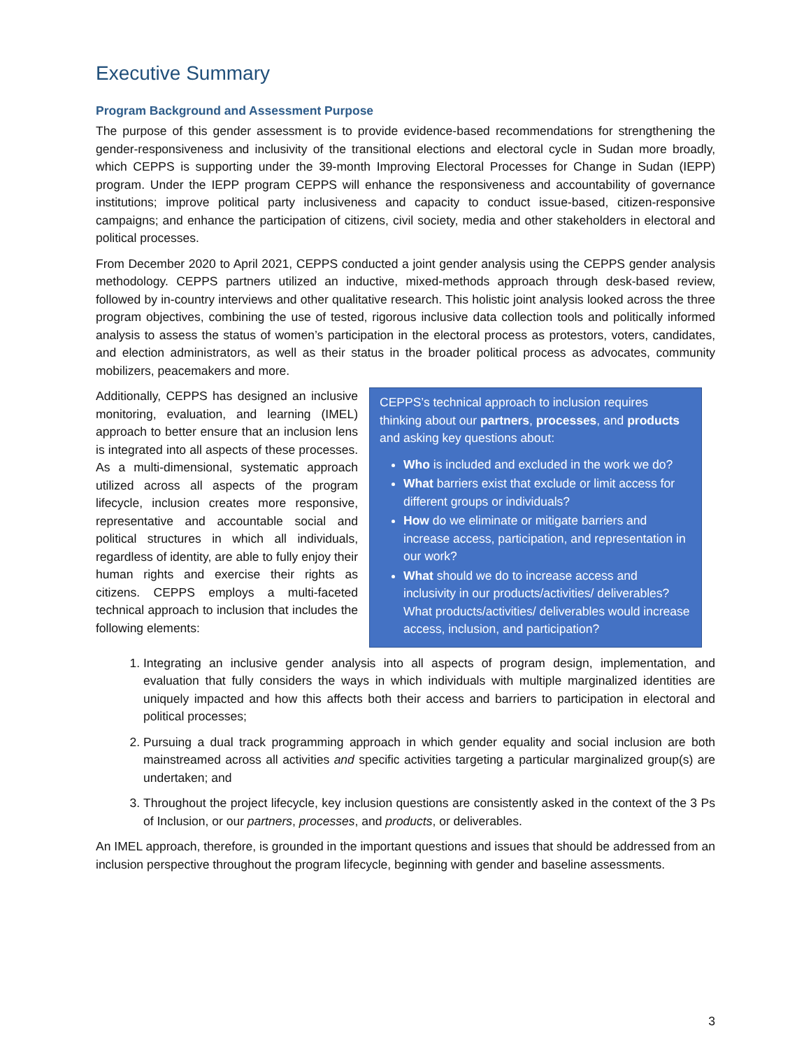Executive Summary
Program Background and Assessment Purpose
The purpose of this gender assessment is to provide evidence-based recommendations for strengthening the gender-responsiveness and inclusivity of the transitional elections and electoral cycle in Sudan more broadly, which CEPPS is supporting under the 39-month Improving Electoral Processes for Change in Sudan (IEPP) program. Under the IEPP program CEPPS will enhance the responsiveness and accountability of governance institutions; improve political party inclusiveness and capacity to conduct issue-based, citizen-responsive campaigns; and enhance the participation of citizens, civil society, media and other stakeholders in electoral and political processes.
From December 2020 to April 2021, CEPPS conducted a joint gender analysis using the CEPPS gender analysis methodology. CEPPS partners utilized an inductive, mixed-methods approach through desk-based review, followed by in-country interviews and other qualitative research. This holistic joint analysis looked across the three program objectives, combining the use of tested, rigorous inclusive data collection tools and politically informed analysis to assess the status of women’s participation in the electoral process as protestors, voters, candidates, and election administrators, as well as their status in the broader political process as advocates, community mobilizers, peacemakers and more.
Additionally, CEPPS has designed an inclusive monitoring, evaluation, and learning (IMEL) approach to better ensure that an inclusion lens is integrated into all aspects of these processes. As a multi-dimensional, systematic approach utilized across all aspects of the program lifecycle, inclusion creates more responsive, representative and accountable social and political structures in which all individuals, regardless of identity, are able to fully enjoy their human rights and exercise their rights as citizens. CEPPS employs a multi-faceted technical approach to inclusion that includes the following elements:
CEPPS’s technical approach to inclusion requires thinking about our partners, processes, and products and asking key questions about:
Who is included and excluded in the work we do?
What barriers exist that exclude or limit access for different groups or individuals?
How do we eliminate or mitigate barriers and increase access, participation, and representation in our work?
What should we do to increase access and inclusivity in our products/activities/ deliverables? What products/activities/ deliverables would increase access, inclusion, and participation?
1. Integrating an inclusive gender analysis into all aspects of program design, implementation, and evaluation that fully considers the ways in which individuals with multiple marginalized identities are uniquely impacted and how this affects both their access and barriers to participation in electoral and political processes;
2. Pursuing a dual track programming approach in which gender equality and social inclusion are both mainstreamed across all activities and specific activities targeting a particular marginalized group(s) are undertaken; and
3. Throughout the project lifecycle, key inclusion questions are consistently asked in the context of the 3 Ps of Inclusion, or our partners, processes, and products, or deliverables.
An IMEL approach, therefore, is grounded in the important questions and issues that should be addressed from an inclusion perspective throughout the program lifecycle, beginning with gender and baseline assessments.
3